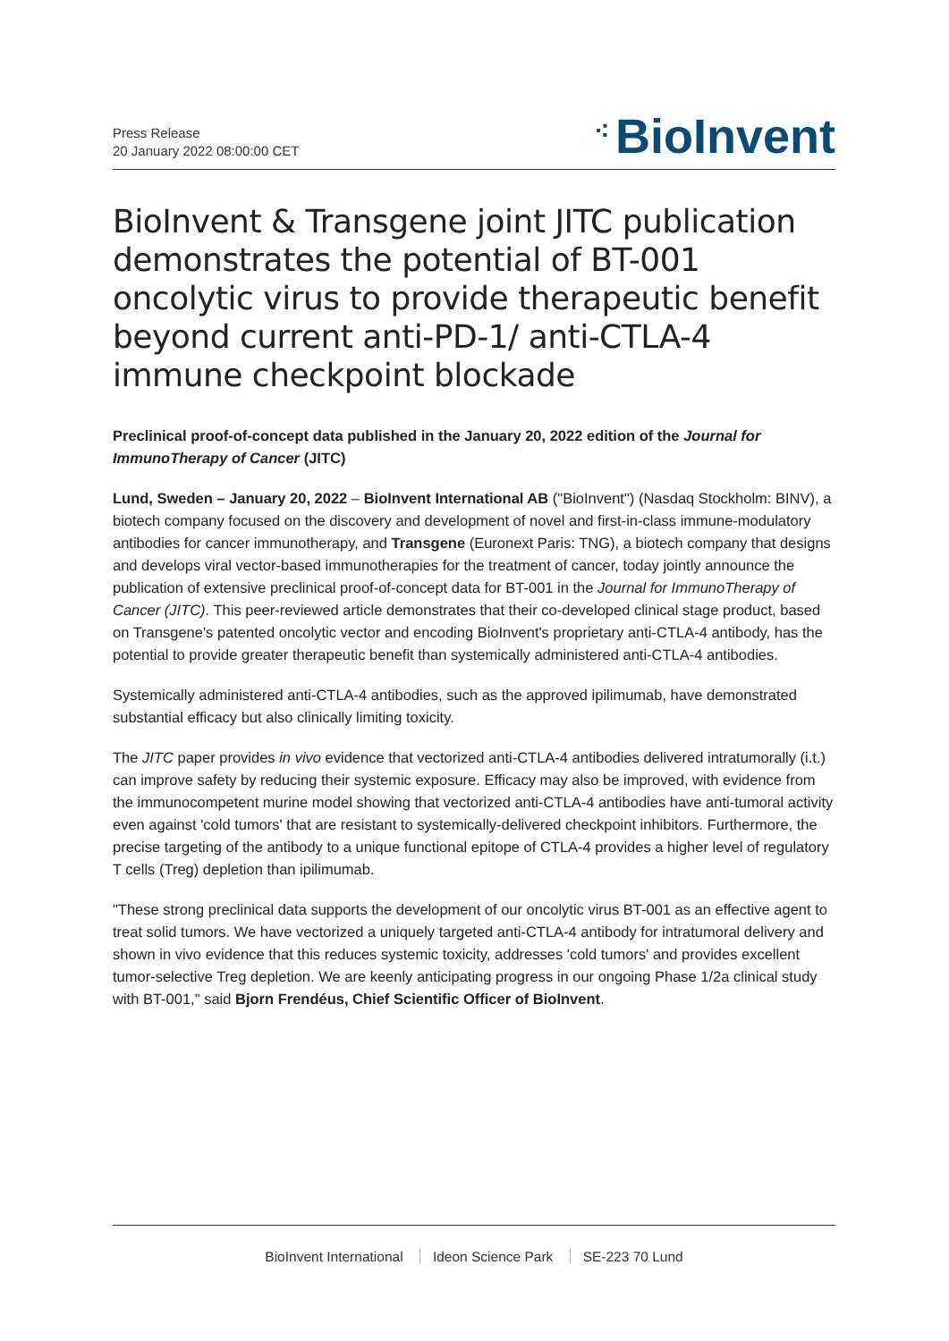Press Release
20 January 2022 08:00:00 CET
⁖ BioInvent
BioInvent & Transgene joint JITC publication demonstrates the potential of BT-001 oncolytic virus to provide therapeutic benefit beyond current anti-PD-1/ anti-CTLA-4 immune checkpoint blockade
Preclinical proof-of-concept data published in the January 20, 2022 edition of the Journal for ImmunoTherapy of Cancer (JITC)
Lund, Sweden – January 20, 2022 – BioInvent International AB ("BioInvent") (Nasdaq Stockholm: BINV), a biotech company focused on the discovery and development of novel and first-in-class immune-modulatory antibodies for cancer immunotherapy, and Transgene (Euronext Paris: TNG), a biotech company that designs and develops viral vector-based immunotherapies for the treatment of cancer, today jointly announce the publication of extensive preclinical proof-of-concept data for BT-001 in the Journal for ImmunoTherapy of Cancer (JITC). This peer-reviewed article demonstrates that their co-developed clinical stage product, based on Transgene's patented oncolytic vector and encoding BioInvent's proprietary anti-CTLA-4 antibody, has the potential to provide greater therapeutic benefit than systemically administered anti-CTLA-4 antibodies.
Systemically administered anti-CTLA-4 antibodies, such as the approved ipilimumab, have demonstrated substantial efficacy but also clinically limiting toxicity.
The JITC paper provides in vivo evidence that vectorized anti-CTLA-4 antibodies delivered intratumorally (i.t.) can improve safety by reducing their systemic exposure. Efficacy may also be improved, with evidence from the immunocompetent murine model showing that vectorized anti-CTLA-4 antibodies have anti-tumoral activity even against 'cold tumors' that are resistant to systemically-delivered checkpoint inhibitors. Furthermore, the precise targeting of the antibody to a unique functional epitope of CTLA-4 provides a higher level of regulatory T cells (Treg) depletion than ipilimumab.
"These strong preclinical data supports the development of our oncolytic virus BT-001 as an effective agent to treat solid tumors. We have vectorized a uniquely targeted anti-CTLA-4 antibody for intratumoral delivery and shown in vivo evidence that this reduces systemic toxicity, addresses 'cold tumors' and provides excellent tumor-selective Treg depletion. We are keenly anticipating progress in our ongoing Phase 1/2a clinical study with BT-001," said Bjorn Frendéus, Chief Scientific Officer of BioInvent.
BioInvent International Ideon Science Park SE-223 70 Lund